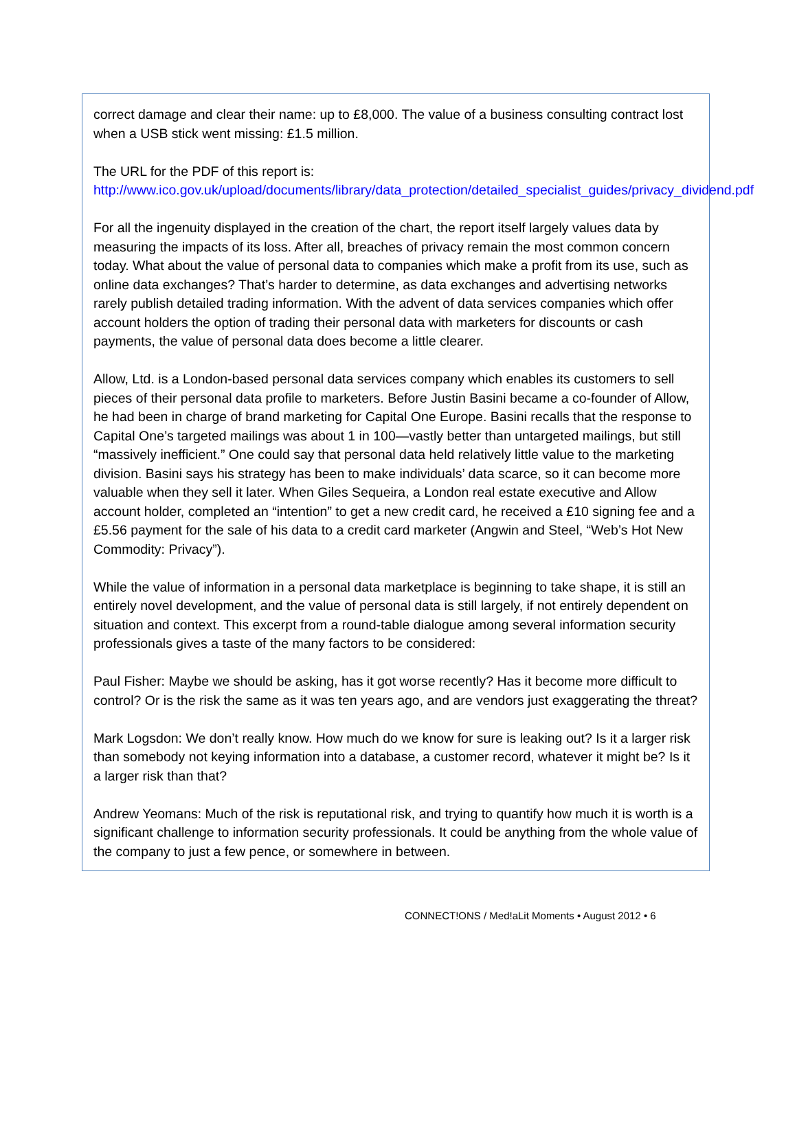correct damage and clear their name: up to £8,000. The value of a business consulting contract lost when a USB stick went missing: £1.5 million.
The URL for the PDF of this report is:
http://www.ico.gov.uk/upload/documents/library/data_protection/detailed_specialist_guides/privacy_dividend.pdf
For all the ingenuity displayed in the creation of the chart, the report itself largely values data by measuring the impacts of its loss. After all, breaches of privacy remain the most common concern today. What about the value of personal data to companies which make a profit from its use, such as online data exchanges? That’s harder to determine, as data exchanges and advertising networks rarely publish detailed trading information. With the advent of data services companies which offer account holders the option of trading their personal data with marketers for discounts or cash payments, the value of personal data does become a little clearer.
Allow, Ltd. is a London-based personal data services company which enables its customers to sell pieces of their personal data profile to marketers. Before Justin Basini became a co-founder of Allow, he had been in charge of brand marketing for Capital One Europe. Basini recalls that the response to Capital One’s targeted mailings was about 1 in 100—vastly better than untargeted mailings, but still “massively inefficient.” One could say that personal data held relatively little value to the marketing division. Basini says his strategy has been to make individuals’ data scarce, so it can become more valuable when they sell it later. When Giles Sequeira, a London real estate executive and Allow account holder, completed an “intention” to get a new credit card, he received a £10 signing fee and a £5.56 payment for the sale of his data to a credit card marketer (Angwin and Steel, “Web’s Hot New Commodity: Privacy”).
While the value of information in a personal data marketplace is beginning to take shape, it is still an entirely novel development, and the value of personal data is still largely, if not entirely dependent on situation and context. This excerpt from a round-table dialogue among several information security professionals gives a taste of the many factors to be considered:
Paul Fisher: Maybe we should be asking, has it got worse recently? Has it become more difficult to control? Or is the risk the same as it was ten years ago, and are vendors just exaggerating the threat?
Mark Logsdon: We don’t really know. How much do we know for sure is leaking out? Is it a larger risk than somebody not keying information into a database, a customer record, whatever it might be? Is it a larger risk than that?
Andrew Yeomans: Much of the risk is reputational risk, and trying to quantify how much it is worth is a significant challenge to information security professionals. It could be anything from the whole value of the company to just a few pence, or somewhere in between.
CONNECT!ONS / Med!aLit Moments • August 2012 • 6